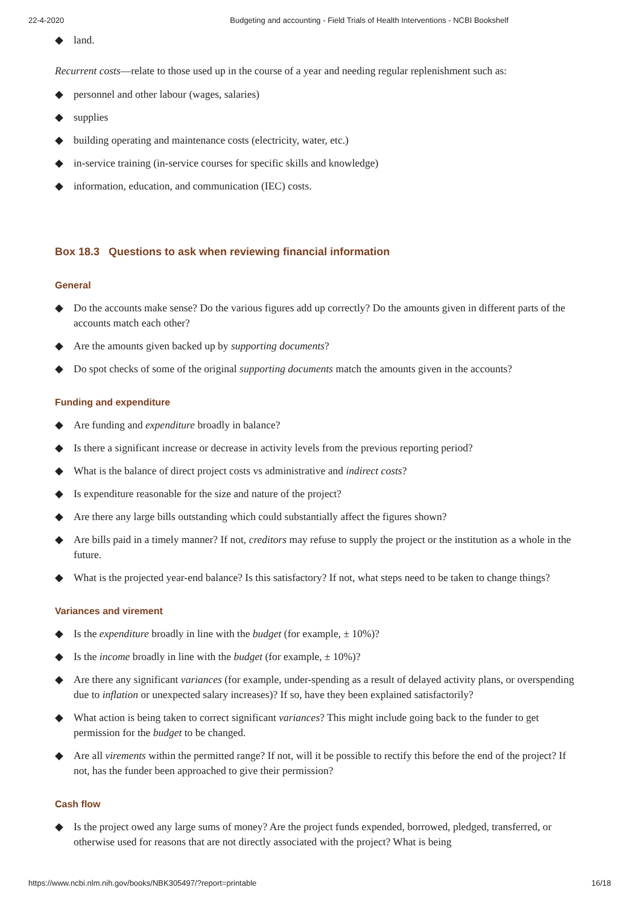22-4-2020 Budgeting and accounting - Field Trials of Health Interventions - NCBI Bookshelf
◆ land.
Recurrent costs—relate to those used up in the course of a year and needing regular replenishment such as:
◆ personnel and other labour (wages, salaries)
◆ supplies
◆ building operating and maintenance costs (electricity, water, etc.)
◆ in-service training (in-service courses for specific skills and knowledge)
◆ information, education, and communication (IEC) costs.
Box 18.3 Questions to ask when reviewing financial information
General
◆ Do the accounts make sense? Do the various figures add up correctly? Do the amounts given in different parts of the accounts match each other?
◆ Are the amounts given backed up by supporting documents?
◆ Do spot checks of some of the original supporting documents match the amounts given in the accounts?
Funding and expenditure
◆ Are funding and expenditure broadly in balance?
◆ Is there a significant increase or decrease in activity levels from the previous reporting period?
◆ What is the balance of direct project costs vs administrative and indirect costs?
◆ Is expenditure reasonable for the size and nature of the project?
◆ Are there any large bills outstanding which could substantially affect the figures shown?
◆ Are bills paid in a timely manner? If not, creditors may refuse to supply the project or the institution as a whole in the future.
◆ What is the projected year-end balance? Is this satisfactory? If not, what steps need to be taken to change things?
Variances and virement
◆ Is the expenditure broadly in line with the budget (for example, ± 10%)?
◆ Is the income broadly in line with the budget (for example, ± 10%)?
◆ Are there any significant variances (for example, under-spending as a result of delayed activity plans, or overspending due to inflation or unexpected salary increases)? If so, have they been explained satisfactorily?
◆ What action is being taken to correct significant variances? This might include going back to the funder to get permission for the budget to be changed.
◆ Are all virements within the permitted range? If not, will it be possible to rectify this before the end of the project? If not, has the funder been approached to give their permission?
Cash flow
◆ Is the project owed any large sums of money? Are the project funds expended, borrowed, pledged, transferred, or otherwise used for reasons that are not directly associated with the project? What is being
https://www.ncbi.nlm.nih.gov/books/NBK305497/?report=printable 16/18